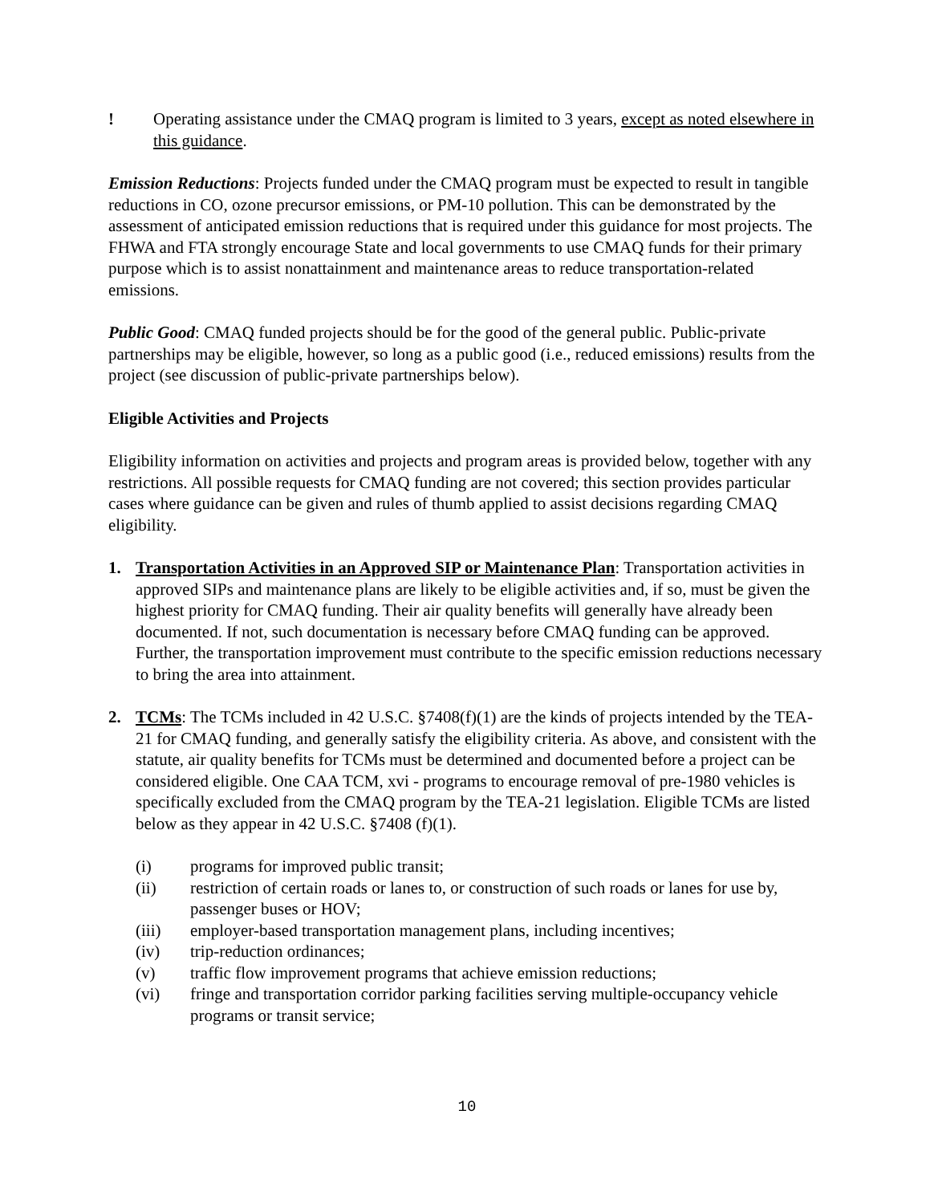! Operating assistance under the CMAQ program is limited to 3 years, except as noted elsewhere in this guidance.
Emission Reductions: Projects funded under the CMAQ program must be expected to result in tangible reductions in CO, ozone precursor emissions, or PM-10 pollution. This can be demonstrated by the assessment of anticipated emission reductions that is required under this guidance for most projects. The FHWA and FTA strongly encourage State and local governments to use CMAQ funds for their primary purpose which is to assist nonattainment and maintenance areas to reduce transportation-related emissions.
Public Good: CMAQ funded projects should be for the good of the general public. Public-private partnerships may be eligible, however, so long as a public good (i.e., reduced emissions) results from the project (see discussion of public-private partnerships below).
Eligible Activities and Projects
Eligibility information on activities and projects and program areas is provided below, together with any restrictions. All possible requests for CMAQ funding are not covered; this section provides particular cases where guidance can be given and rules of thumb applied to assist decisions regarding CMAQ eligibility.
1. Transportation Activities in an Approved SIP or Maintenance Plan: Transportation activities in approved SIPs and maintenance plans are likely to be eligible activities and, if so, must be given the highest priority for CMAQ funding. Their air quality benefits will generally have already been documented. If not, such documentation is necessary before CMAQ funding can be approved. Further, the transportation improvement must contribute to the specific emission reductions necessary to bring the area into attainment.
2. TCMs: The TCMs included in 42 U.S.C. §7408(f)(1) are the kinds of projects intended by the TEA-21 for CMAQ funding, and generally satisfy the eligibility criteria. As above, and consistent with the statute, air quality benefits for TCMs must be determined and documented before a project can be considered eligible. One CAA TCM, xvi - programs to encourage removal of pre-1980 vehicles is specifically excluded from the CMAQ program by the TEA-21 legislation. Eligible TCMs are listed below as they appear in 42 U.S.C. §7408 (f)(1).
(i) programs for improved public transit;
(ii) restriction of certain roads or lanes to, or construction of such roads or lanes for use by, passenger buses or HOV;
(iii) employer-based transportation management plans, including incentives;
(iv) trip-reduction ordinances;
(v) traffic flow improvement programs that achieve emission reductions;
(vi) fringe and transportation corridor parking facilities serving multiple-occupancy vehicle programs or transit service;
10